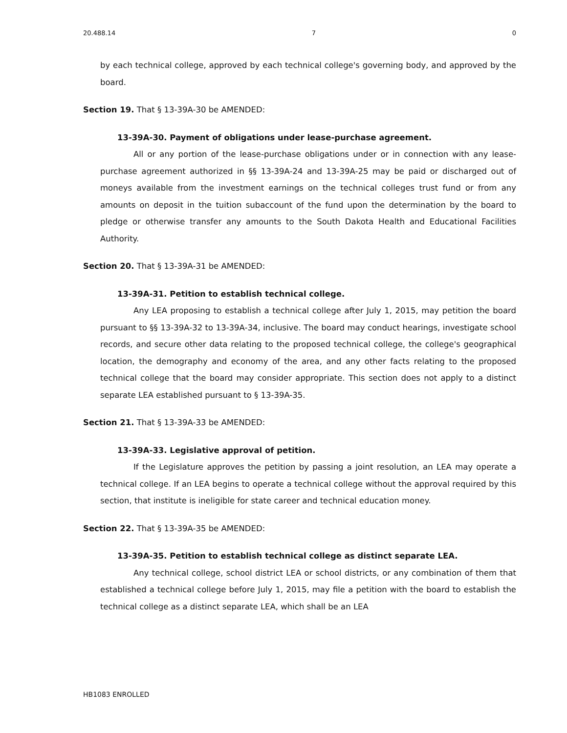20.488.14 7 0
by each technical college, approved by each technical college's governing body, and approved by the board.
Section 19. That § 13-39A-30 be AMENDED:
13-39A-30. Payment of obligations under lease-purchase agreement.
All or any portion of the lease-purchase obligations under or in connection with any lease-purchase agreement authorized in §§ 13-39A-24 and 13-39A-25 may be paid or discharged out of moneys available from the investment earnings on the technical colleges trust fund or from any amounts on deposit in the tuition subaccount of the fund upon the determination by the board to pledge or otherwise transfer any amounts to the South Dakota Health and Educational Facilities Authority.
Section 20. That § 13-39A-31 be AMENDED:
13-39A-31. Petition to establish technical college.
Any LEA proposing to establish a technical college after July 1, 2015, may petition the board pursuant to §§ 13-39A-32 to 13-39A-34, inclusive. The board may conduct hearings, investigate school records, and secure other data relating to the proposed technical college, the college's geographical location, the demography and economy of the area, and any other facts relating to the proposed technical college that the board may consider appropriate. This section does not apply to a distinct separate LEA established pursuant to § 13-39A-35.
Section 21. That § 13-39A-33 be AMENDED:
13-39A-33. Legislative approval of petition.
If the Legislature approves the petition by passing a joint resolution, an LEA may operate a technical college. If an LEA begins to operate a technical college without the approval required by this section, that institute is ineligible for state career and technical education money.
Section 22. That § 13-39A-35 be AMENDED:
13-39A-35. Petition to establish technical college as distinct separate LEA.
Any technical college, school district LEA or school districts, or any combination of them that established a technical college before July 1, 2015, may file a petition with the board to establish the technical college as a distinct separate LEA, which shall be an LEA
HB1083 ENROLLED